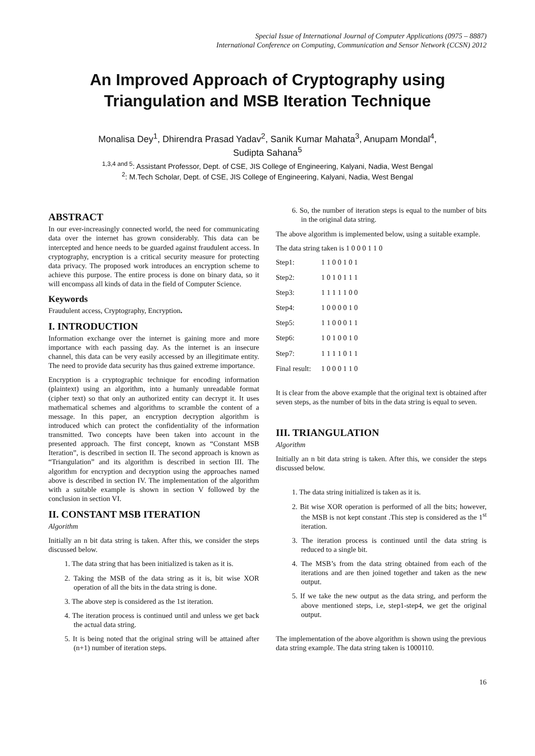Special Issue of International Journal of Computer Applications (0975 – 8887)
International Conference on Computing, Communication and Sensor Network (CCSN) 2012
An Improved Approach of Cryptography using
Triangulation and MSB Iteration Technique
Monalisa Dey<sup>1</sup>, Dhirendra Prasad Yadav<sup>2</sup>, Sanik Kumar Mahata<sup>3</sup>, Anupam Mondal<sup>4</sup>,
Sudipta Sahana<sup>5</sup>
<sup>1,3,4 and 5</sup>: Assistant Professor, Dept. of CSE, JIS College of Engineering, Kalyani, Nadia, West Bengal
<sup>2</sup>: M.Tech Scholar, Dept. of CSE, JIS College of Engineering, Kalyani, Nadia, West Bengal
ABSTRACT
In our ever-increasingly connected world, the need for communicating data over the internet has grown considerably. This data can be intercepted and hence needs to be guarded against fraudulent access. In cryptography, encryption is a critical security measure for protecting data privacy. The proposed work introduces an encryption scheme to achieve this purpose. The entire process is done on binary data, so it will encompass all kinds of data in the field of Computer Science.
Keywords
Fraudulent access, Cryptography, Encryption.
I. INTRODUCTION
Information exchange over the internet is gaining more and more importance with each passing day. As the internet is an insecure channel, this data can be very easily accessed by an illegitimate entity. The need to provide data security has thus gained extreme importance.
Encryption is a cryptographic technique for encoding information (plaintext) using an algorithm, into a humanly unreadable format (cipher text) so that only an authorized entity can decrypt it. It uses mathematical schemes and algorithms to scramble the content of a message. In this paper, an encryption decryption algorithm is introduced which can protect the confidentiality of the information transmitted. Two concepts have been taken into account in the presented approach. The first concept, known as “Constant MSB Iteration”, is described in section II. The second approach is known as “Triangulation” and its algorithm is described in section III. The algorithm for encryption and decryption using the approaches named above is described in section IV. The implementation of the algorithm with a suitable example is shown in section V followed by the conclusion in section VI.
II. CONSTANT MSB ITERATION
Algorithm
Initially an n bit data string is taken. After this, we consider the steps discussed below.
1. The data string that has been initialized is taken as it is.
2. Taking the MSB of the data string as it is, bit wise XOR operation of all the bits in the data string is done.
3. The above step is considered as the 1st iteration.
4. The iteration process is continued until and unless we get back the actual data string.
5. It is being noted that the original string will be attained after (n+1) number of iteration steps.
6. So, the number of iteration steps is equal to the number of bits in the original data string.
The above algorithm is implemented below, using a suitable example.
The data string taken is 1 0 0 0 1 1 0
Step1: 1 1 0 0 1 0 1
Step2: 1 0 1 0 1 1 1
Step3: 1 1 1 1 1 0 0
Step4: 1 0 0 0 0 1 0
Step5: 1 1 0 0 0 1 1
Step6: 1 0 1 0 0 1 0
Step7: 1 1 1 1 0 1 1
Final result: 1 0 0 0 1 1 0
It is clear from the above example that the original text is obtained after seven steps, as the number of bits in the data string is equal to seven.
III. TRIANGULATION
Algorithm
Initially an n bit data string is taken. After this, we consider the steps discussed below.
1. The data string initialized is taken as it is.
2. Bit wise XOR operation is performed of all the bits; however, the MSB is not kept constant .This step is considered as the 1<sup>st</sup> iteration.
3. The iteration process is continued until the data string is reduced to a single bit.
4. The MSB’s from the data string obtained from each of the iterations and are then joined together and taken as the new output.
5. If we take the new output as the data string, and perform the above mentioned steps, i.e, step1-step4, we get the original output.
The implementation of the above algorithm is shown using the previous data string example. The data string taken is 1000110.
16